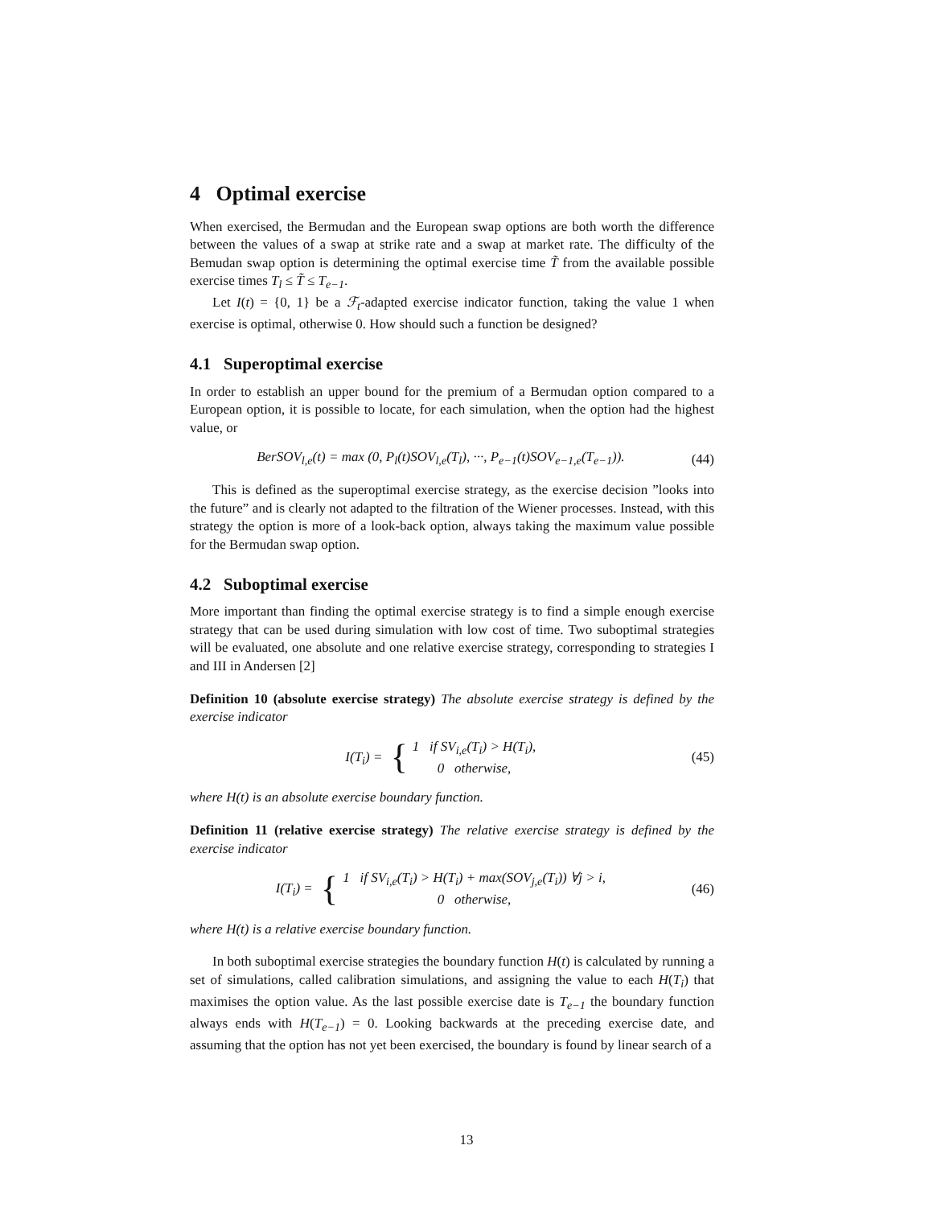4 Optimal exercise
When exercised, the Bermudan and the European swap options are both worth the difference between the values of a swap at strike rate and a swap at market rate. The difficulty of the Bemudan swap option is determining the optimal exercise time T̃ from the available possible exercise times T<sub>l</sub> ≤ T̃ ≤ T<sub>e−1</sub>.
Let I(t) = {0, 1} be a ℱ<sub>t</sub>-adapted exercise indicator function, taking the value 1 when exercise is optimal, otherwise 0. How should such a function be designed?
4.1 Superoptimal exercise
In order to establish an upper bound for the premium of a Bermudan option compared to a European option, it is possible to locate, for each simulation, when the option had the highest value, or
BerSOV<sub>l,e</sub>(t) = max (0, P<sub>l</sub>(t)SOV<sub>l,e</sub>(T<sub>l</sub>), ···, P<sub>e−1</sub>(t)SOV<sub>e−1,e</sub>(T<sub>e−1</sub>)). (44)
This is defined as the superoptimal exercise strategy, as the exercise decision ”looks into the future” and is clearly not adapted to the filtration of the Wiener processes. Instead, with this strategy the option is more of a look-back option, always taking the maximum value possible for the Bermudan swap option.
4.2 Suboptimal exercise
More important than finding the optimal exercise strategy is to find a simple enough exercise strategy that can be used during simulation with low cost of time. Two suboptimal strategies will be evaluated, one absolute and one relative exercise strategy, corresponding to strategies I and III in Andersen [2]
Definition 10 (absolute exercise strategy) The absolute exercise strategy is defined by the exercise indicator
I(T<sub>i</sub>) = { 1 if SV<sub>i,e</sub>(T<sub>i</sub>) > H(T<sub>i</sub>),
0 otherwise, (45)
where H(t) is an absolute exercise boundary function.
Definition 11 (relative exercise strategy) The relative exercise strategy is defined by the exercise indicator
I(T<sub>i</sub>) = { 1 if SV<sub>i,e</sub>(T<sub>i</sub>) > H(T<sub>i</sub>) + max(SOV<sub>j,e</sub>(T<sub>i</sub>)) ∀j > i,
0 otherwise, (46)
where H(t) is a relative exercise boundary function.
In both suboptimal exercise strategies the boundary function H(t) is calculated by running a set of simulations, called calibration simulations, and assigning the value to each H(T<sub>i</sub>) that maximises the option value. As the last possible exercise date is T<sub>e−1</sub> the boundary function always ends with H(T<sub>e−1</sub>) = 0. Looking backwards at the preceding exercise date, and assuming that the option has not yet been exercised, the boundary is found by linear search of a
13